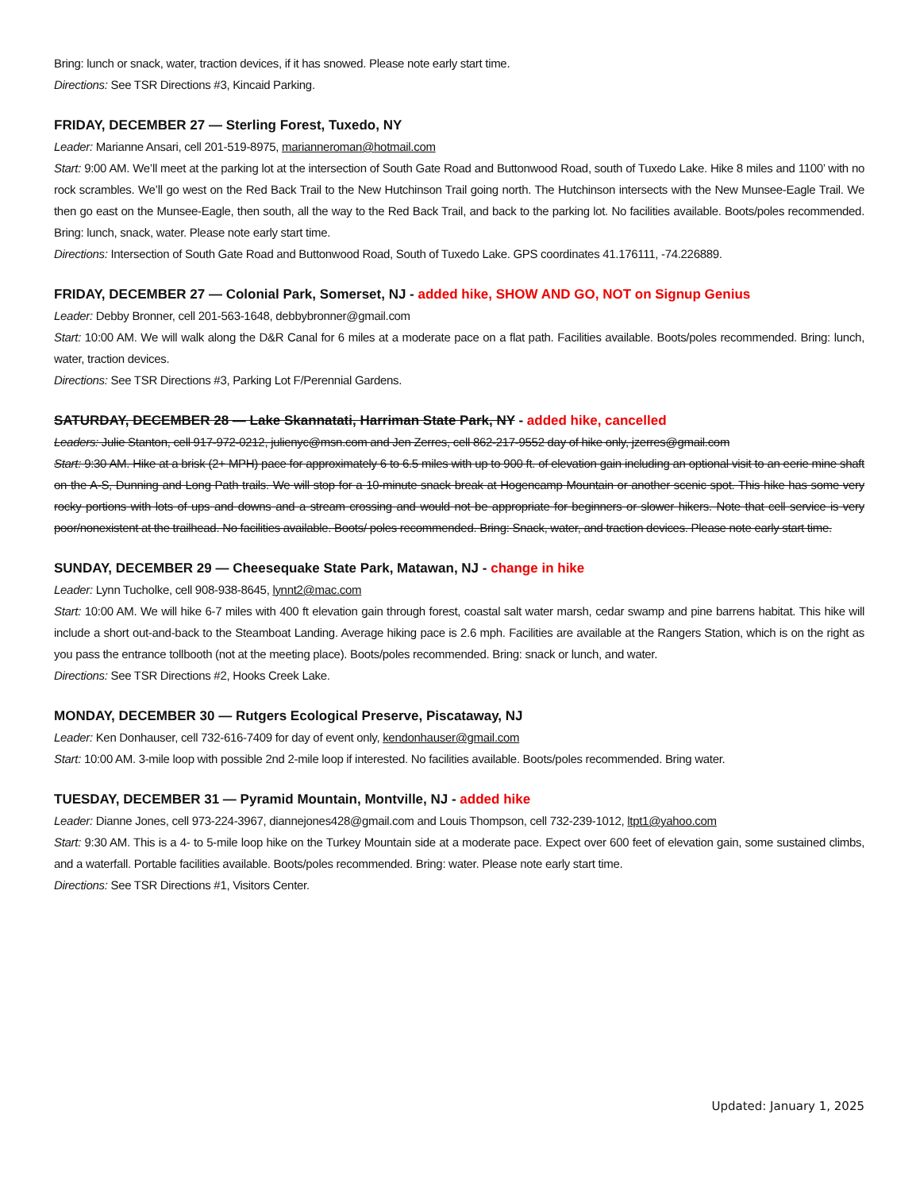Bring: lunch or snack, water, traction devices, if it has snowed. Please note early start time.
Directions: See TSR Directions #3, Kincaid Parking.
FRIDAY, DECEMBER 27 — Sterling Forest, Tuxedo, NY
Leader: Marianne Ansari, cell 201-519-8975, marianneroman@hotmail.com
Start: 9:00 AM. We’ll meet at the parking lot at the intersection of South Gate Road and Buttonwood Road, south of Tuxedo Lake. Hike 8 miles and 1100’ with no rock scrambles. We’ll go west on the Red Back Trail to the New Hutchinson Trail going north. The Hutchinson intersects with the New Munsee-Eagle Trail. We then go east on the Munsee-Eagle, then south, all the way to the Red Back Trail, and back to the parking lot. No facilities available. Boots/poles recommended. Bring: lunch, snack, water. Please note early start time.
Directions: Intersection of South Gate Road and Buttonwood Road, South of Tuxedo Lake. GPS coordinates 41.176111, -74.226889.
FRIDAY, DECEMBER 27 — Colonial Park, Somerset, NJ - added hike, SHOW AND GO, NOT on Signup Genius
Leader: Debby Bronner, cell 201-563-1648, debbybronner@gmail.com
Start: 10:00 AM. We will walk along the D&R Canal for 6 miles at a moderate pace on a flat path. Facilities available. Boots/poles recommended. Bring: lunch, water, traction devices.
Directions: See TSR Directions #3, Parking Lot F/Perennial Gardens.
SATURDAY, DECEMBER 28 — Lake Skannatati, Harriman State Park, NY - added hike, cancelled
Leaders: Julie Stanton, cell 917-972-0212, julienyc@msn.com and Jen Zerres, cell 862-217-9552 day of hike only, jzerres@gmail.com
Start: 9:30 AM. Hike at a brisk (2+ MPH) pace for approximately 6 to 6.5 miles with up to 900 ft. of elevation gain including an optional visit to an eerie mine shaft on the A-S, Dunning and Long Path trails. We will stop for a 10-minute snack break at Hogencamp Mountain or another scenic spot. This hike has some very rocky portions with lots of ups and downs and a stream crossing and would not be appropriate for beginners or slower hikers. Note that cell service is very poor/nonexistent at the trailhead. No facilities available. Boots/ poles recommended. Bring: Snack, water, and traction devices. Please note early start time.
SUNDAY, DECEMBER 29 — Cheesequake State Park, Matawan, NJ - change in hike
Leader: Lynn Tucholke, cell 908-938-8645, lynnt2@mac.com
Start: 10:00 AM. We will hike 6-7 miles with 400 ft elevation gain through forest, coastal salt water marsh, cedar swamp and pine barrens habitat. This hike will include a short out-and-back to the Steamboat Landing. Average hiking pace is 2.6 mph. Facilities are available at the Rangers Station, which is on the right as you pass the entrance tollbooth (not at the meeting place). Boots/poles recommended. Bring: snack or lunch, and water.
Directions: See TSR Directions #2, Hooks Creek Lake.
MONDAY, DECEMBER 30 — Rutgers Ecological Preserve, Piscataway, NJ
Leader: Ken Donhauser, cell 732-616-7409 for day of event only, kendonhauser@gmail.com
Start: 10:00 AM. 3-mile loop with possible 2nd 2-mile loop if interested. No facilities available. Boots/poles recommended. Bring water.
TUESDAY, DECEMBER 31 — Pyramid Mountain, Montville, NJ - added hike
Leader: Dianne Jones, cell 973-224-3967, diannejones428@gmail.com and Louis Thompson, cell 732-239-1012, ltpt1@yahoo.com
Start: 9:30 AM. This is a 4- to 5-mile loop hike on the Turkey Mountain side at a moderate pace. Expect over 600 feet of elevation gain, some sustained climbs, and a waterfall. Portable facilities available. Boots/poles recommended. Bring: water. Please note early start time.
Directions: See TSR Directions #1, Visitors Center.
Updated: January 1, 2025